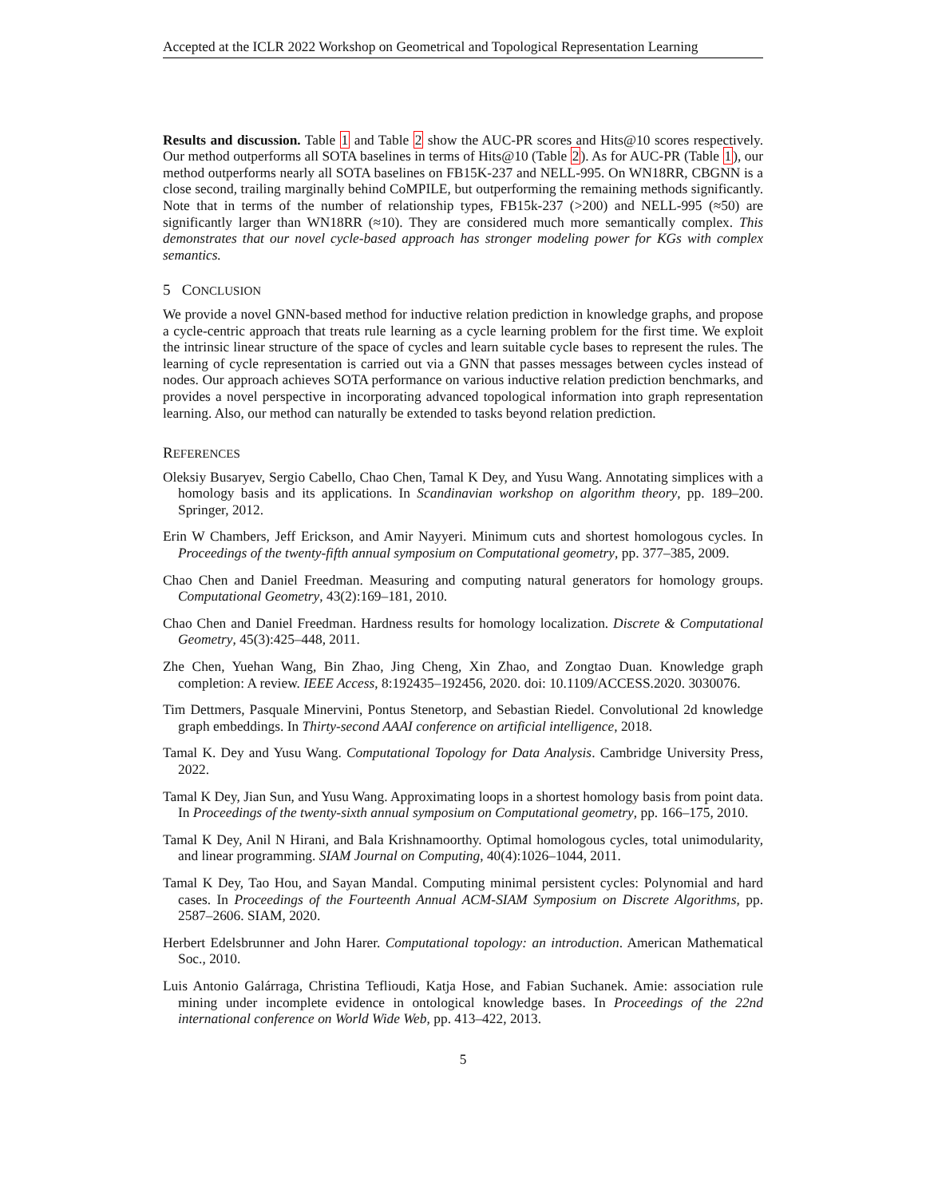Accepted at the ICLR 2022 Workshop on Geometrical and Topological Representation Learning
Results and discussion. Table 1 and Table 2 show the AUC-PR scores and Hits@10 scores respectively. Our method outperforms all SOTA baselines in terms of Hits@10 (Table 2). As for AUC-PR (Table 1), our method outperforms nearly all SOTA baselines on FB15K-237 and NELL-995. On WN18RR, CBGNN is a close second, trailing marginally behind CoMPILE, but outperforming the remaining methods significantly. Note that in terms of the number of relationship types, FB15k-237 (>200) and NELL-995 (≈50) are significantly larger than WN18RR (≈10). They are considered much more semantically complex. This demonstrates that our novel cycle-based approach has stronger modeling power for KGs with complex semantics.
5 CONCLUSION
We provide a novel GNN-based method for inductive relation prediction in knowledge graphs, and propose a cycle-centric approach that treats rule learning as a cycle learning problem for the first time. We exploit the intrinsic linear structure of the space of cycles and learn suitable cycle bases to represent the rules. The learning of cycle representation is carried out via a GNN that passes messages between cycles instead of nodes. Our approach achieves SOTA performance on various inductive relation prediction benchmarks, and provides a novel perspective in incorporating advanced topological information into graph representation learning. Also, our method can naturally be extended to tasks beyond relation prediction.
REFERENCES
Oleksiy Busaryev, Sergio Cabello, Chao Chen, Tamal K Dey, and Yusu Wang. Annotating simplices with a homology basis and its applications. In Scandinavian workshop on algorithm theory, pp. 189–200. Springer, 2012.
Erin W Chambers, Jeff Erickson, and Amir Nayyeri. Minimum cuts and shortest homologous cycles. In Proceedings of the twenty-fifth annual symposium on Computational geometry, pp. 377–385, 2009.
Chao Chen and Daniel Freedman. Measuring and computing natural generators for homology groups. Computational Geometry, 43(2):169–181, 2010.
Chao Chen and Daniel Freedman. Hardness results for homology localization. Discrete & Computational Geometry, 45(3):425–448, 2011.
Zhe Chen, Yuehan Wang, Bin Zhao, Jing Cheng, Xin Zhao, and Zongtao Duan. Knowledge graph completion: A review. IEEE Access, 8:192435–192456, 2020. doi: 10.1109/ACCESS.2020. 3030076.
Tim Dettmers, Pasquale Minervini, Pontus Stenetorp, and Sebastian Riedel. Convolutional 2d knowledge graph embeddings. In Thirty-second AAAI conference on artificial intelligence, 2018.
Tamal K. Dey and Yusu Wang. Computational Topology for Data Analysis. Cambridge University Press, 2022.
Tamal K Dey, Jian Sun, and Yusu Wang. Approximating loops in a shortest homology basis from point data. In Proceedings of the twenty-sixth annual symposium on Computational geometry, pp. 166–175, 2010.
Tamal K Dey, Anil N Hirani, and Bala Krishnamoorthy. Optimal homologous cycles, total unimodularity, and linear programming. SIAM Journal on Computing, 40(4):1026–1044, 2011.
Tamal K Dey, Tao Hou, and Sayan Mandal. Computing minimal persistent cycles: Polynomial and hard cases. In Proceedings of the Fourteenth Annual ACM-SIAM Symposium on Discrete Algorithms, pp. 2587–2606. SIAM, 2020.
Herbert Edelsbrunner and John Harer. Computational topology: an introduction. American Mathematical Soc., 2010.
Luis Antonio Galárraga, Christina Teflioudi, Katja Hose, and Fabian Suchanek. Amie: association rule mining under incomplete evidence in ontological knowledge bases. In Proceedings of the 22nd international conference on World Wide Web, pp. 413–422, 2013.
5